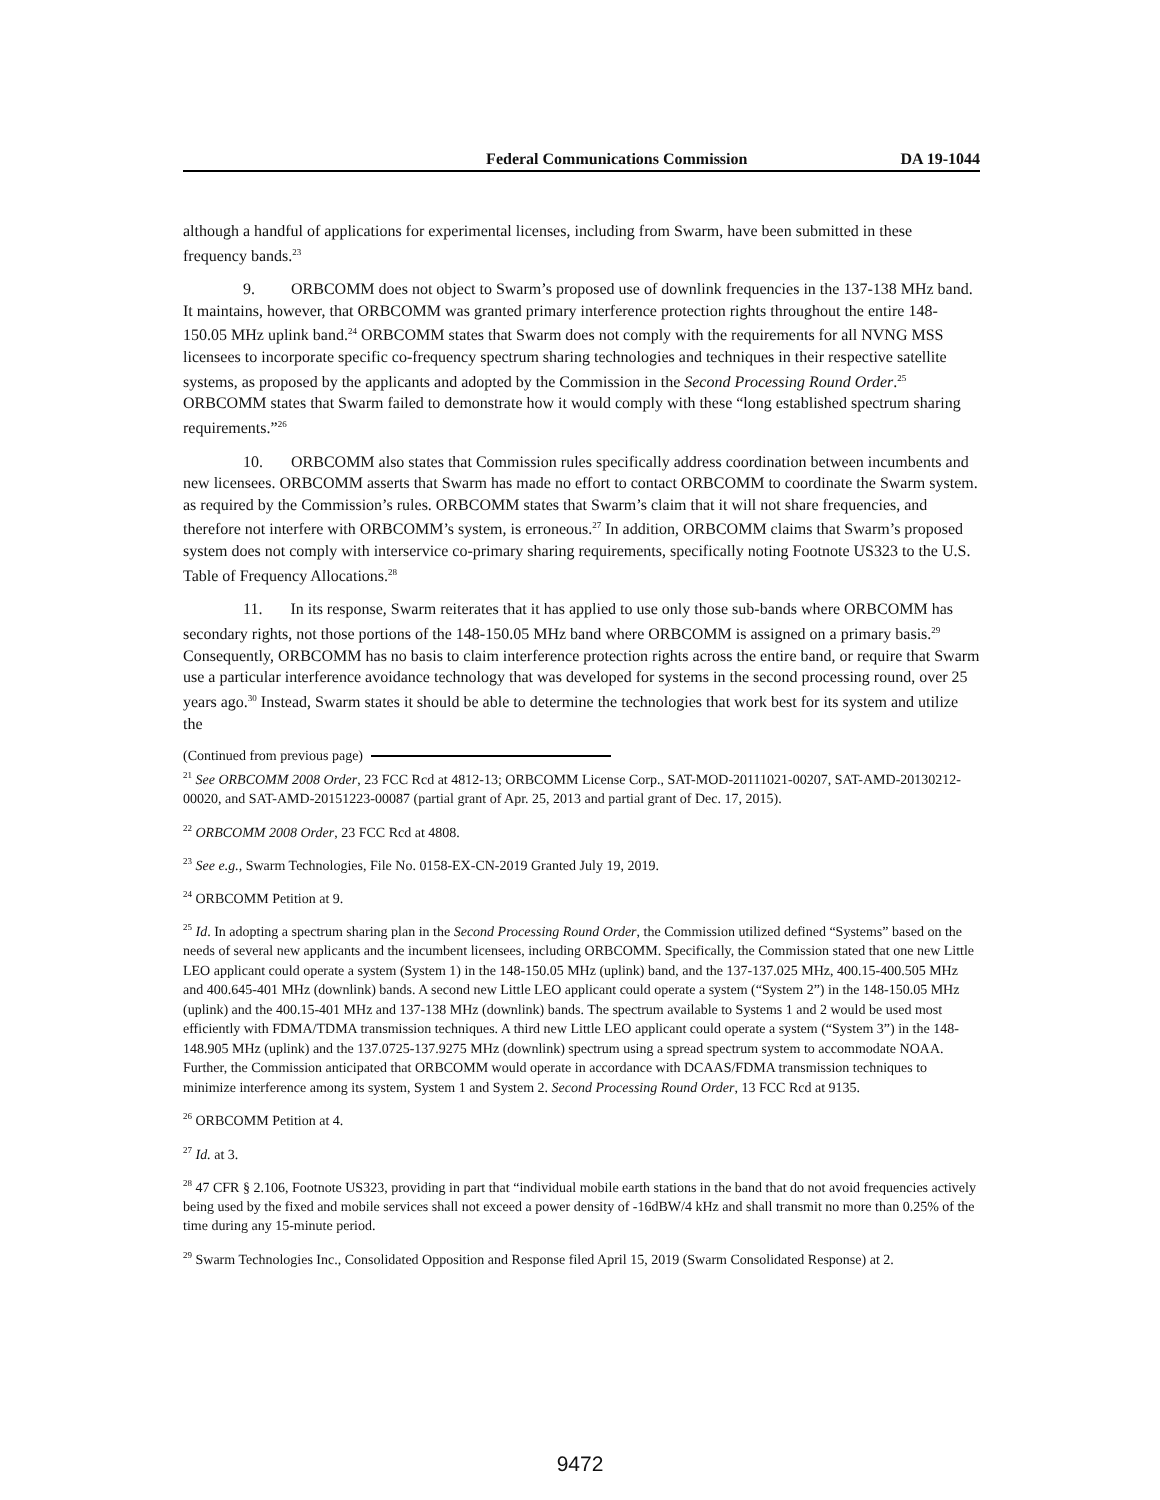Federal Communications Commission DA 19-1044
although a handful of applications for experimental licenses, including from Swarm, have been submitted in these frequency bands.<sup>23</sup>
9. ORBCOMM does not object to Swarm’s proposed use of downlink frequencies in the 137-138 MHz band. It maintains, however, that ORBCOMM was granted primary interference protection rights throughout the entire 148-150.05 MHz uplink band.<sup>24</sup> ORBCOMM states that Swarm does not comply with the requirements for all NVNG MSS licensees to incorporate specific co-frequency spectrum sharing technologies and techniques in their respective satellite systems, as proposed by the applicants and adopted by the Commission in the Second Processing Round Order.<sup>25</sup> ORBCOMM states that Swarm failed to demonstrate how it would comply with these “long established spectrum sharing requirements.”<sup>26</sup>
10. ORBCOMM also states that Commission rules specifically address coordination between incumbents and new licensees. ORBCOMM asserts that Swarm has made no effort to contact ORBCOMM to coordinate the Swarm system. as required by the Commission’s rules. ORBCOMM states that Swarm’s claim that it will not share frequencies, and therefore not interfere with ORBCOMM’s system, is erroneous.<sup>27</sup> In addition, ORBCOMM claims that Swarm’s proposed system does not comply with interservice co-primary sharing requirements, specifically noting Footnote US323 to the U.S. Table of Frequency Allocations.<sup>28</sup>
11. In its response, Swarm reiterates that it has applied to use only those sub-bands where ORBCOMM has secondary rights, not those portions of the 148-150.05 MHz band where ORBCOMM is assigned on a primary basis.<sup>29</sup> Consequently, ORBCOMM has no basis to claim interference protection rights across the entire band, or require that Swarm use a particular interference avoidance technology that was developed for systems in the second processing round, over 25 years ago.<sup>30</sup> Instead, Swarm states it should be able to determine the technologies that work best for its system and utilize the
(Continued from previous page)
<sup>21</sup> See ORBCOMM 2008 Order, 23 FCC Rcd at 4812-13; ORBCOMM License Corp., SAT-MOD-20111021-00207, SAT-AMD-20130212-00020, and SAT-AMD-20151223-00087 (partial grant of Apr. 25, 2013 and partial grant of Dec. 17, 2015).
<sup>22</sup> ORBCOMM 2008 Order, 23 FCC Rcd at 4808.
<sup>23</sup> See e.g., Swarm Technologies, File No. 0158-EX-CN-2019 Granted July 19, 2019.
<sup>24</sup> ORBCOMM Petition at 9.
<sup>25</sup> Id. In adopting a spectrum sharing plan in the Second Processing Round Order, the Commission utilized defined “Systems” based on the needs of several new applicants and the incumbent licensees, including ORBCOMM. Specifically, the Commission stated that one new Little LEO applicant could operate a system (System 1) in the 148-150.05 MHz (uplink) band, and the 137-137.025 MHz, 400.15-400.505 MHz and 400.645-401 MHz (downlink) bands. A second new Little LEO applicant could operate a system (“System 2”) in the 148-150.05 MHz (uplink) and the 400.15-401 MHz and 137-138 MHz (downlink) bands. The spectrum available to Systems 1 and 2 would be used most efficiently with FDMA/TDMA transmission techniques. A third new Little LEO applicant could operate a system (“System 3”) in the 148-148.905 MHz (uplink) and the 137.0725-137.9275 MHz (downlink) spectrum using a spread spectrum system to accommodate NOAA. Further, the Commission anticipated that ORBCOMM would operate in accordance with DCAAS/FDMA transmission techniques to minimize interference among its system, System 1 and System 2. Second Processing Round Order, 13 FCC Rcd at 9135.
<sup>26</sup> ORBCOMM Petition at 4.
<sup>27</sup> Id. at 3.
<sup>28</sup> 47 CFR § 2.106, Footnote US323, providing in part that “individual mobile earth stations in the band that do not avoid frequencies actively being used by the fixed and mobile services shall not exceed a power density of -16dBW/4 kHz and shall transmit no more than 0.25% of the time during any 15-minute period.
<sup>29</sup> Swarm Technologies Inc., Consolidated Opposition and Response filed April 15, 2019 (Swarm Consolidated Response) at 2.
9472